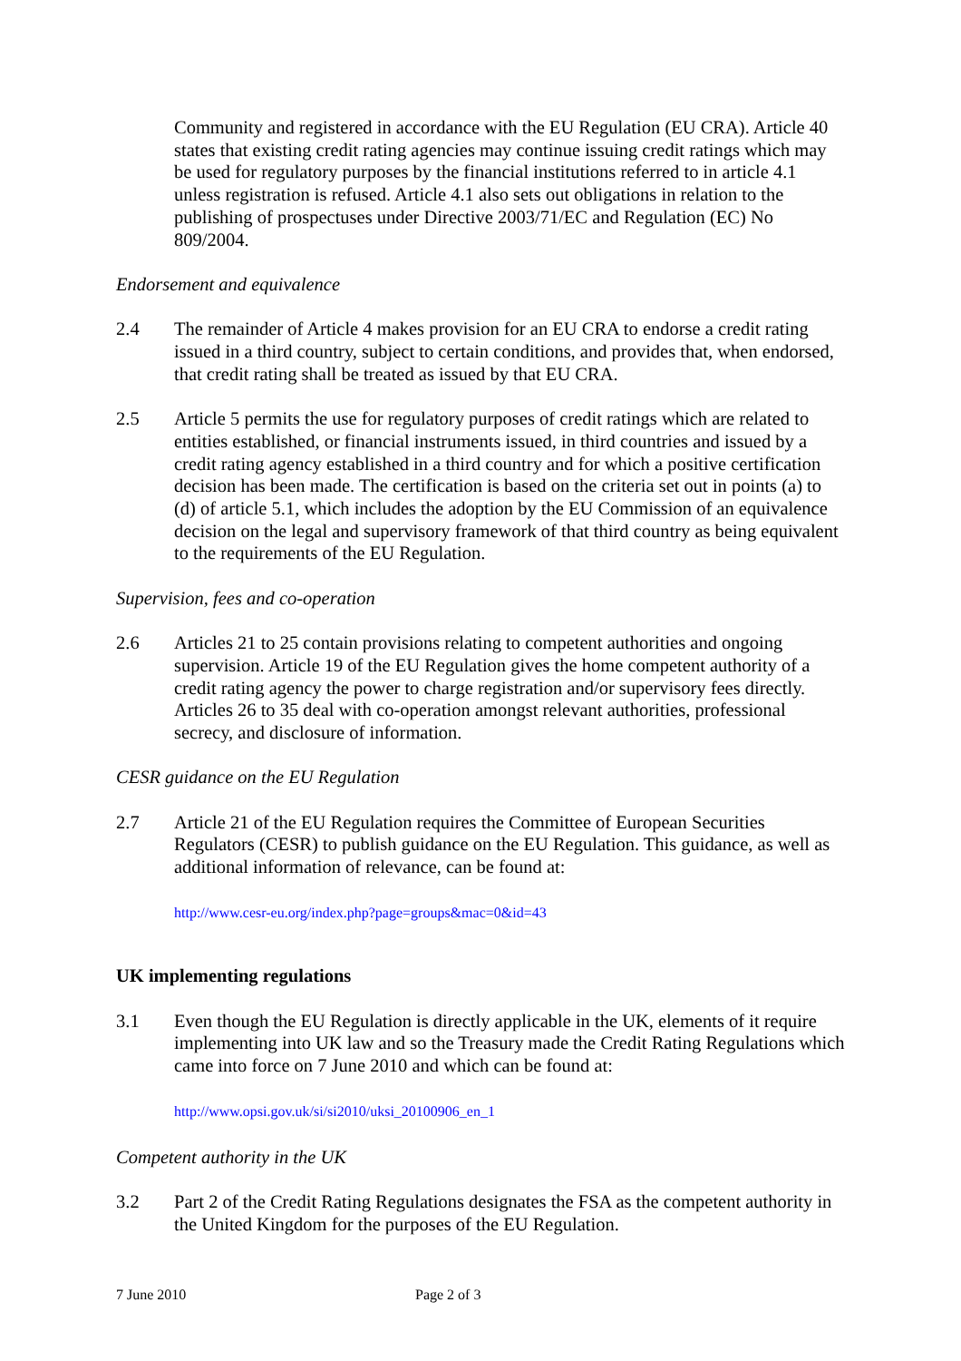Community and registered in accordance with the EU Regulation (EU CRA). Article 40 states that existing credit rating agencies may continue issuing credit ratings which may be used for regulatory purposes by the financial institutions referred to in article 4.1 unless registration is refused. Article 4.1 also sets out obligations in relation to the publishing of prospectuses under Directive 2003/71/EC and Regulation (EC) No 809/2004.
Endorsement and equivalence
2.4 The remainder of Article 4 makes provision for an EU CRA to endorse a credit rating issued in a third country, subject to certain conditions, and provides that, when endorsed, that credit rating shall be treated as issued by that EU CRA.
2.5 Article 5 permits the use for regulatory purposes of credit ratings which are related to entities established, or financial instruments issued, in third countries and issued by a credit rating agency established in a third country and for which a positive certification decision has been made. The certification is based on the criteria set out in points (a) to (d) of article 5.1, which includes the adoption by the EU Commission of an equivalence decision on the legal and supervisory framework of that third country as being equivalent to the requirements of the EU Regulation.
Supervision, fees and co-operation
2.6 Articles 21 to 25 contain provisions relating to competent authorities and ongoing supervision. Article 19 of the EU Regulation gives the home competent authority of a credit rating agency the power to charge registration and/or supervisory fees directly. Articles 26 to 35 deal with co-operation amongst relevant authorities, professional secrecy, and disclosure of information.
CESR guidance on the EU Regulation
2.7 Article 21 of the EU Regulation requires the Committee of European Securities Regulators (CESR) to publish guidance on the EU Regulation. This guidance, as well as additional information of relevance, can be found at:
http://www.cesr-eu.org/index.php?page=groups&mac=0&id=43
UK implementing regulations
3.1 Even though the EU Regulation is directly applicable in the UK, elements of it require implementing into UK law and so the Treasury made the Credit Rating Regulations which came into force on 7 June 2010 and which can be found at:
http://www.opsi.gov.uk/si/si2010/uksi_20100906_en_1
Competent authority in the UK
3.2 Part 2 of the Credit Rating Regulations designates the FSA as the competent authority in the United Kingdom for the purposes of the EU Regulation.
7 June 2010 Page 2 of 3